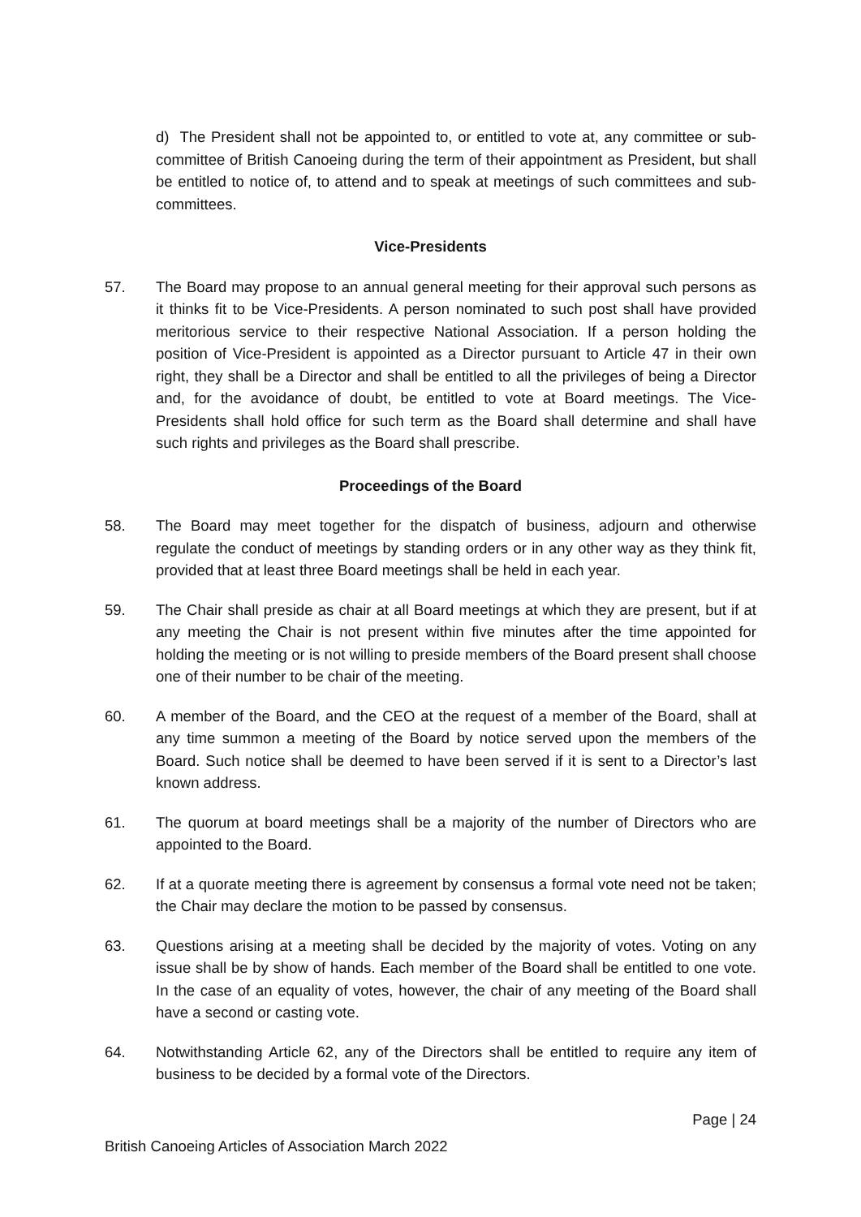d) The President shall not be appointed to, or entitled to vote at, any committee or sub-committee of British Canoeing during the term of their appointment as President, but shall be entitled to notice of, to attend and to speak at meetings of such committees and sub-committees.
Vice-Presidents
57. The Board may propose to an annual general meeting for their approval such persons as it thinks fit to be Vice-Presidents. A person nominated to such post shall have provided meritorious service to their respective National Association. If a person holding the position of Vice-President is appointed as a Director pursuant to Article 47 in their own right, they shall be a Director and shall be entitled to all the privileges of being a Director and, for the avoidance of doubt, be entitled to vote at Board meetings. The Vice-Presidents shall hold office for such term as the Board shall determine and shall have such rights and privileges as the Board shall prescribe.
Proceedings of the Board
58. The Board may meet together for the dispatch of business, adjourn and otherwise regulate the conduct of meetings by standing orders or in any other way as they think fit, provided that at least three Board meetings shall be held in each year.
59. The Chair shall preside as chair at all Board meetings at which they are present, but if at any meeting the Chair is not present within five minutes after the time appointed for holding the meeting or is not willing to preside members of the Board present shall choose one of their number to be chair of the meeting.
60. A member of the Board, and the CEO at the request of a member of the Board, shall at any time summon a meeting of the Board by notice served upon the members of the Board. Such notice shall be deemed to have been served if it is sent to a Director’s last known address.
61. The quorum at board meetings shall be a majority of the number of Directors who are appointed to the Board.
62. If at a quorate meeting there is agreement by consensus a formal vote need not be taken; the Chair may declare the motion to be passed by consensus.
63. Questions arising at a meeting shall be decided by the majority of votes. Voting on any issue shall be by show of hands. Each member of the Board shall be entitled to one vote. In the case of an equality of votes, however, the chair of any meeting of the Board shall have a second or casting vote.
64. Notwithstanding Article 62, any of the Directors shall be entitled to require any item of business to be decided by a formal vote of the Directors.
Page | 24
British Canoeing Articles of Association March 2022